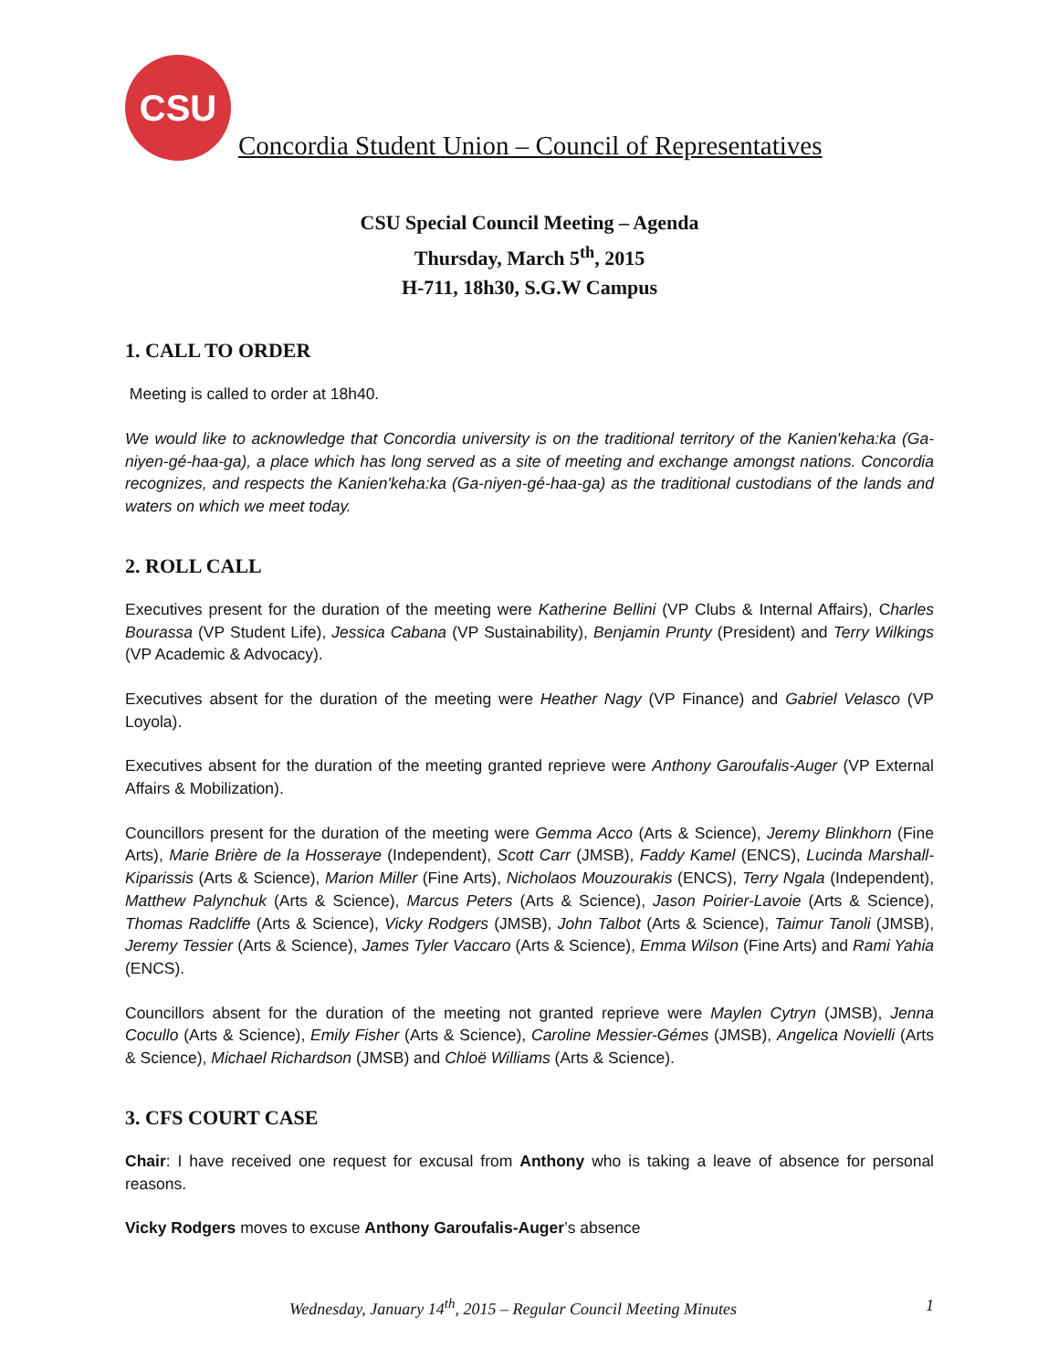CSU
Concordia Student Union – Council of Representatives
CSU Special Council Meeting – Agenda
Thursday, March 5<sup>th</sup>, 2015
H-711, 18h30, S.G.W Campus
1. CALL TO ORDER
Meeting is called to order at 18h40.
We would like to acknowledge that Concordia university is on the traditional territory of the Kanien'keha:ka (Ga-niyen-gé-haa-ga), a place which has long served as a site of meeting and exchange amongst nations. Concordia recognizes, and respects the Kanien'keha:ka (Ga-niyen-gé-haa-ga) as the traditional custodians of the lands and waters on which we meet today.
2. ROLL CALL
Executives present for the duration of the meeting were Katherine Bellini (VP Clubs & Internal Affairs), Charles Bourassa (VP Student Life), Jessica Cabana (VP Sustainability), Benjamin Prunty (President) and Terry Wilkings (VP Academic & Advocacy).
Executives absent for the duration of the meeting were Heather Nagy (VP Finance) and Gabriel Velasco (VP Loyola).
Executives absent for the duration of the meeting granted reprieve were Anthony Garoufalis-Auger (VP External Affairs & Mobilization).
Councillors present for the duration of the meeting were Gemma Acco (Arts & Science), Jeremy Blinkhorn (Fine Arts), Marie Brière de la Hosseraye (Independent), Scott Carr (JMSB), Faddy Kamel (ENCS), Lucinda Marshall-Kiparissis (Arts & Science), Marion Miller (Fine Arts), Nicholaos Mouzourakis (ENCS), Terry Ngala (Independent), Matthew Palynchuk (Arts & Science), Marcus Peters (Arts & Science), Jason Poirier-Lavoie (Arts & Science), Thomas Radcliffe (Arts & Science), Vicky Rodgers (JMSB), John Talbot (Arts & Science), Taimur Tanoli (JMSB), Jeremy Tessier (Arts & Science), James Tyler Vaccaro (Arts & Science), Emma Wilson (Fine Arts) and Rami Yahia (ENCS).
Councillors absent for the duration of the meeting not granted reprieve were Maylen Cytryn (JMSB), Jenna Cocullo (Arts & Science), Emily Fisher (Arts & Science), Caroline Messier-Gémes (JMSB), Angelica Novielli (Arts & Science), Michael Richardson (JMSB) and Chloë Williams (Arts & Science).
3. CFS COURT CASE
Chair: I have received one request for excusal from Anthony who is taking a leave of absence for personal reasons.
Vicky Rodgers moves to excuse Anthony Garoufalis-Auger’s absence
Wednesday, January 14<sup>th</sup>, 2015 – Regular Council Meeting Minutes 1